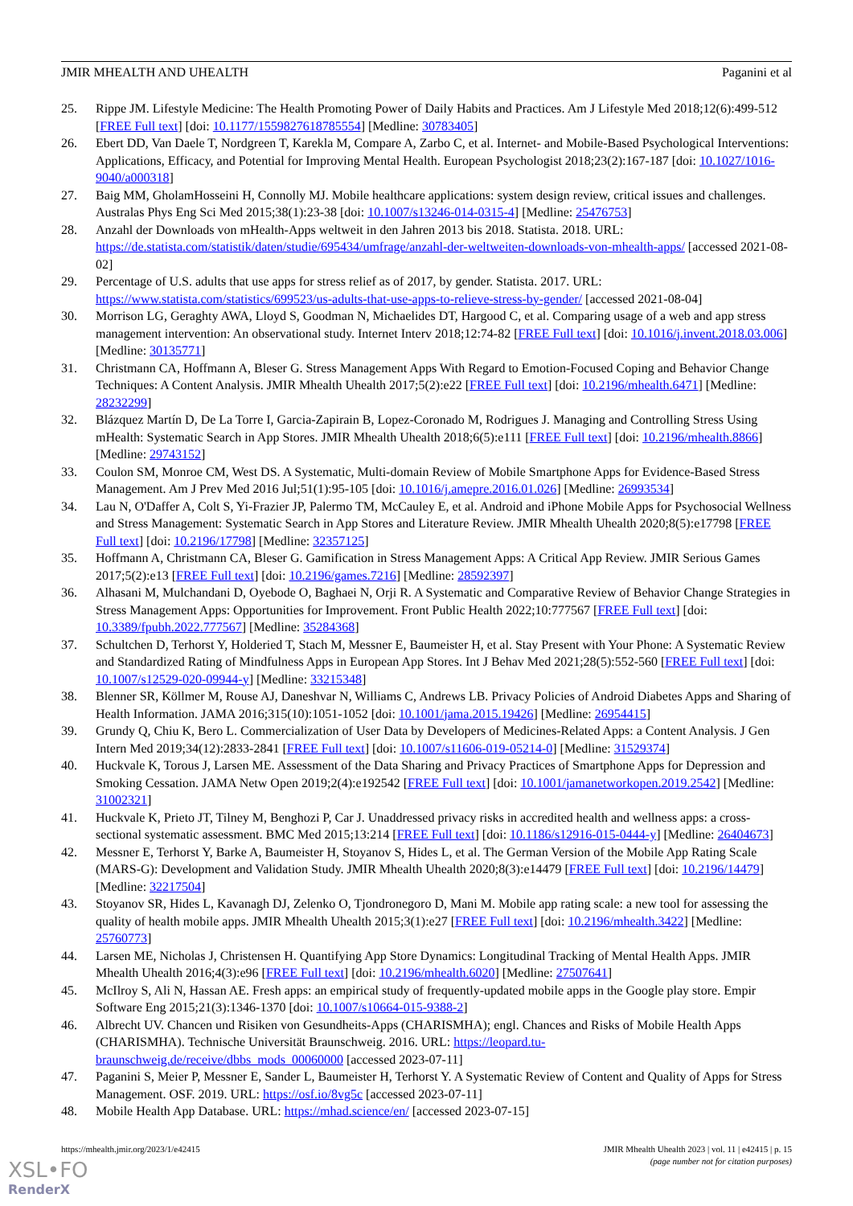JMIR MHEALTH AND UHEALTH Paganini et al
25. Rippe JM. Lifestyle Medicine: The Health Promoting Power of Daily Habits and Practices. Am J Lifestyle Med 2018;12(6):499-512 [FREE Full text] [doi: 10.1177/1559827618785554] [Medline: 30783405]
26. Ebert DD, Van Daele T, Nordgreen T, Karekla M, Compare A, Zarbo C, et al. Internet- and Mobile-Based Psychological Interventions: Applications, Efficacy, and Potential for Improving Mental Health. European Psychologist 2018;23(2):167-187 [doi: 10.1027/1016-9040/a000318]
27. Baig MM, GholamHosseini H, Connolly MJ. Mobile healthcare applications: system design review, critical issues and challenges. Australas Phys Eng Sci Med 2015;38(1):23-38 [doi: 10.1007/s13246-014-0315-4] [Medline: 25476753]
28. Anzahl der Downloads von mHealth-Apps weltweit in den Jahren 2013 bis 2018. Statista. 2018. URL: https://de.statista.com/statistik/daten/studie/695434/umfrage/anzahl-der-weltweiten-downloads-von-mhealth-apps/ [accessed 2021-08-02]
29. Percentage of U.S. adults that use apps for stress relief as of 2017, by gender. Statista. 2017. URL: https://www.statista.com/statistics/699523/us-adults-that-use-apps-to-relieve-stress-by-gender/ [accessed 2021-08-04]
30. Morrison LG, Geraghty AWA, Lloyd S, Goodman N, Michaelides DT, Hargood C, et al. Comparing usage of a web and app stress management intervention: An observational study. Internet Interv 2018;12:74-82 [FREE Full text] [doi: 10.1016/j.invent.2018.03.006] [Medline: 30135771]
31. Christmann CA, Hoffmann A, Bleser G. Stress Management Apps With Regard to Emotion-Focused Coping and Behavior Change Techniques: A Content Analysis. JMIR Mhealth Uhealth 2017;5(2):e22 [FREE Full text] [doi: 10.2196/mhealth.6471] [Medline: 28232299]
32. Blázquez Martín D, De La Torre I, Garcia-Zapirain B, Lopez-Coronado M, Rodrigues J. Managing and Controlling Stress Using mHealth: Systematic Search in App Stores. JMIR Mhealth Uhealth 2018;6(5):e111 [FREE Full text] [doi: 10.2196/mhealth.8866] [Medline: 29743152]
33. Coulon SM, Monroe CM, West DS. A Systematic, Multi-domain Review of Mobile Smartphone Apps for Evidence-Based Stress Management. Am J Prev Med 2016 Jul;51(1):95-105 [doi: 10.1016/j.amepre.2016.01.026] [Medline: 26993534]
34. Lau N, O'Daffer A, Colt S, Yi-Frazier JP, Palermo TM, McCauley E, et al. Android and iPhone Mobile Apps for Psychosocial Wellness and Stress Management: Systematic Search in App Stores and Literature Review. JMIR Mhealth Uhealth 2020;8(5):e17798 [FREE Full text] [doi: 10.2196/17798] [Medline: 32357125]
35. Hoffmann A, Christmann CA, Bleser G. Gamification in Stress Management Apps: A Critical App Review. JMIR Serious Games 2017;5(2):e13 [FREE Full text] [doi: 10.2196/games.7216] [Medline: 28592397]
36. Alhasani M, Mulchandani D, Oyebode O, Baghaei N, Orji R. A Systematic and Comparative Review of Behavior Change Strategies in Stress Management Apps: Opportunities for Improvement. Front Public Health 2022;10:777567 [FREE Full text] [doi: 10.3389/fpubh.2022.777567] [Medline: 35284368]
37. Schultchen D, Terhorst Y, Holderied T, Stach M, Messner E, Baumeister H, et al. Stay Present with Your Phone: A Systematic Review and Standardized Rating of Mindfulness Apps in European App Stores. Int J Behav Med 2021;28(5):552-560 [FREE Full text] [doi: 10.1007/s12529-020-09944-y] [Medline: 33215348]
38. Blenner SR, Köllmer M, Rouse AJ, Daneshvar N, Williams C, Andrews LB. Privacy Policies of Android Diabetes Apps and Sharing of Health Information. JAMA 2016;315(10):1051-1052 [doi: 10.1001/jama.2015.19426] [Medline: 26954415]
39. Grundy Q, Chiu K, Bero L. Commercialization of User Data by Developers of Medicines-Related Apps: a Content Analysis. J Gen Intern Med 2019;34(12):2833-2841 [FREE Full text] [doi: 10.1007/s11606-019-05214-0] [Medline: 31529374]
40. Huckvale K, Torous J, Larsen ME. Assessment of the Data Sharing and Privacy Practices of Smartphone Apps for Depression and Smoking Cessation. JAMA Netw Open 2019;2(4):e192542 [FREE Full text] [doi: 10.1001/jamanetworkopen.2019.2542] [Medline: 31002321]
41. Huckvale K, Prieto JT, Tilney M, Benghozi P, Car J. Unaddressed privacy risks in accredited health and wellness apps: a cross-sectional systematic assessment. BMC Med 2015;13:214 [FREE Full text] [doi: 10.1186/s12916-015-0444-y] [Medline: 26404673]
42. Messner E, Terhorst Y, Barke A, Baumeister H, Stoyanov S, Hides L, et al. The German Version of the Mobile App Rating Scale (MARS-G): Development and Validation Study. JMIR Mhealth Uhealth 2020;8(3):e14479 [FREE Full text] [doi: 10.2196/14479] [Medline: 32217504]
43. Stoyanov SR, Hides L, Kavanagh DJ, Zelenko O, Tjondronegoro D, Mani M. Mobile app rating scale: a new tool for assessing the quality of health mobile apps. JMIR Mhealth Uhealth 2015;3(1):e27 [FREE Full text] [doi: 10.2196/mhealth.3422] [Medline: 25760773]
44. Larsen ME, Nicholas J, Christensen H. Quantifying App Store Dynamics: Longitudinal Tracking of Mental Health Apps. JMIR Mhealth Uhealth 2016;4(3):e96 [FREE Full text] [doi: 10.2196/mhealth.6020] [Medline: 27507641]
45. McIlroy S, Ali N, Hassan AE. Fresh apps: an empirical study of frequently-updated mobile apps in the Google play store. Empir Software Eng 2015;21(3):1346-1370 [doi: 10.1007/s10664-015-9388-2]
46. Albrecht UV. Chancen und Risiken von Gesundheits-Apps (CHARISMHA); engl. Chances and Risks of Mobile Health Apps (CHARISMHA). Technische Universität Braunschweig. 2016. URL: https://leopard.tu-braunschweig.de/receive/dbbs_mods_00060000 [accessed 2023-07-11]
47. Paganini S, Meier P, Messner E, Sander L, Baumeister H, Terhorst Y. A Systematic Review of Content and Quality of Apps for Stress Management. OSF. 2019. URL: https://osf.io/8vg5c [accessed 2023-07-11]
48. Mobile Health App Database. URL: https://mhad.science/en/ [accessed 2023-07-15]
https://mhealth.jmir.org/2023/1/e42415 JMIR Mhealth Uhealth 2023 | vol. 11 | e42415 | p. 15
(page number not for citation purposes)
XSL•FO
RenderX